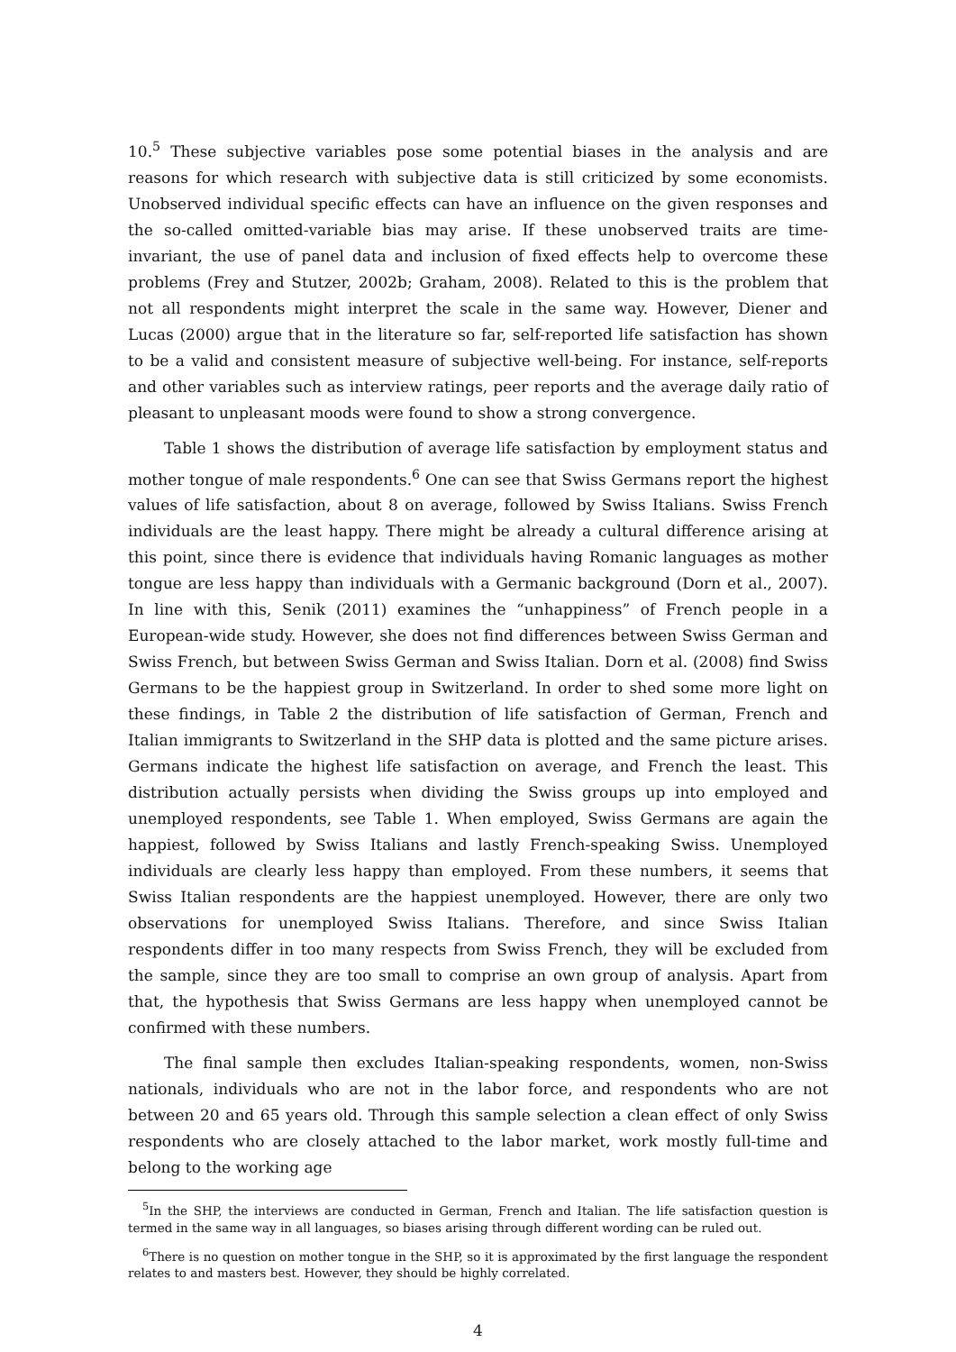10.<sup>5</sup> These subjective variables pose some potential biases in the analysis and are reasons for which research with subjective data is still criticized by some economists. Unobserved individual specific effects can have an influence on the given responses and the so-called omitted-variable bias may arise. If these unobserved traits are time-invariant, the use of panel data and inclusion of fixed effects help to overcome these problems (Frey and Stutzer, 2002b; Graham, 2008). Related to this is the problem that not all respondents might interpret the scale in the same way. However, Diener and Lucas (2000) argue that in the literature so far, self-reported life satisfaction has shown to be a valid and consistent measure of subjective well-being. For instance, self-reports and other variables such as interview ratings, peer reports and the average daily ratio of pleasant to unpleasant moods were found to show a strong convergence.
Table 1 shows the distribution of average life satisfaction by employment status and mother tongue of male respondents.<sup>6</sup> One can see that Swiss Germans report the highest values of life satisfaction, about 8 on average, followed by Swiss Italians. Swiss French individuals are the least happy. There might be already a cultural difference arising at this point, since there is evidence that individuals having Romanic languages as mother tongue are less happy than individuals with a Germanic background (Dorn et al., 2007). In line with this, Senik (2011) examines the “unhappiness” of French people in a European-wide study. However, she does not find differences between Swiss German and Swiss French, but between Swiss German and Swiss Italian. Dorn et al. (2008) find Swiss Germans to be the happiest group in Switzerland. In order to shed some more light on these findings, in Table 2 the distribution of life satisfaction of German, French and Italian immigrants to Switzerland in the SHP data is plotted and the same picture arises. Germans indicate the highest life satisfaction on average, and French the least. This distribution actually persists when dividing the Swiss groups up into employed and unemployed respondents, see Table 1. When employed, Swiss Germans are again the happiest, followed by Swiss Italians and lastly French-speaking Swiss. Unemployed individuals are clearly less happy than employed. From these numbers, it seems that Swiss Italian respondents are the happiest unemployed. However, there are only two observations for unemployed Swiss Italians. Therefore, and since Swiss Italian respondents differ in too many respects from Swiss French, they will be excluded from the sample, since they are too small to comprise an own group of analysis. Apart from that, the hypothesis that Swiss Germans are less happy when unemployed cannot be confirmed with these numbers.
The final sample then excludes Italian-speaking respondents, women, non-Swiss nationals, individuals who are not in the labor force, and respondents who are not between 20 and 65 years old. Through this sample selection a clean effect of only Swiss respondents who are closely attached to the labor market, work mostly full-time and belong to the working age
<sup>5</sup> In the SHP, the interviews are conducted in German, French and Italian. The life satisfaction question is termed in the same way in all languages, so biases arising through different wording can be ruled out.
<sup>6</sup> There is no question on mother tongue in the SHP, so it is approximated by the first language the respondent relates to and masters best. However, they should be highly correlated.
4